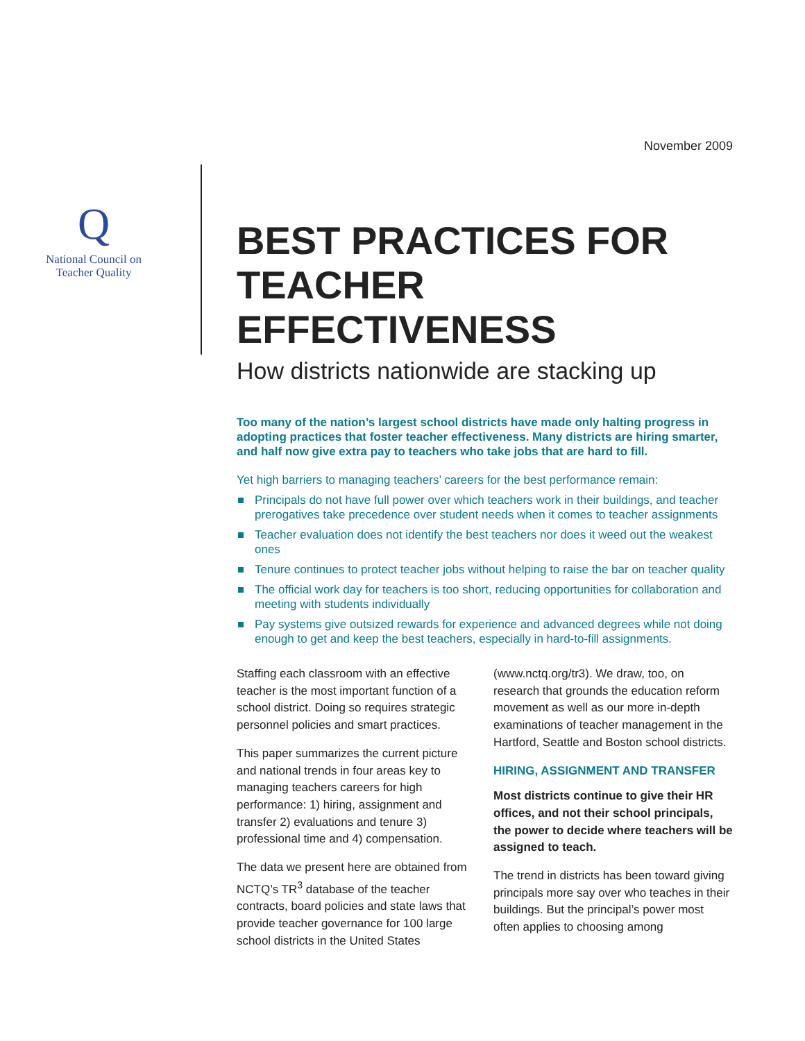November 2009
Q
National Council on
Teacher Quality
BEST PRACTICES FOR
TEACHER EFFECTIVENESS
How districts nationwide are stacking up
Too many of the nation’s largest school districts have made only halting progress in adopting practices that foster teacher effectiveness. Many districts are hiring smarter, and half now give extra pay to teachers who take jobs that are hard to fill.
Yet high barriers to managing teachers’ careers for the best performance remain:
Principals do not have full power over which teachers work in their buildings, and teacher prerogatives take precedence over student needs when it comes to teacher assignments
Teacher evaluation does not identify the best teachers nor does it weed out the weakest ones
Tenure continues to protect teacher jobs without helping to raise the bar on teacher quality
The official work day for teachers is too short, reducing opportunities for collaboration and meeting with students individually
Pay systems give outsized rewards for experience and advanced degrees while not doing enough to get and keep the best teachers, especially in hard-to-fill assignments.
Staffing each classroom with an effective teacher is the most important function of a school district. Doing so requires strategic personnel policies and smart practices.
This paper summarizes the current picture and national trends in four areas key to managing teachers careers for high performance: 1) hiring, assignment and transfer 2) evaluations and tenure 3) professional time and 4) compensation.
The data we present here are obtained from NCTQ’s TR<sup>3</sup> database of the teacher contracts, board policies and state laws that provide teacher governance for 100 large school districts in the United States
(www.nctq.org/tr3). We draw, too, on research that grounds the education reform movement as well as our more in-depth examinations of teacher management in the Hartford, Seattle and Boston school districts.
HIRING, ASSIGNMENT AND TRANSFER
Most districts continue to give their HR offices, and not their school principals, the power to decide where teachers will be assigned to teach.
The trend in districts has been toward giving principals more say over who teaches in their buildings. But the principal’s power most often applies to choosing among